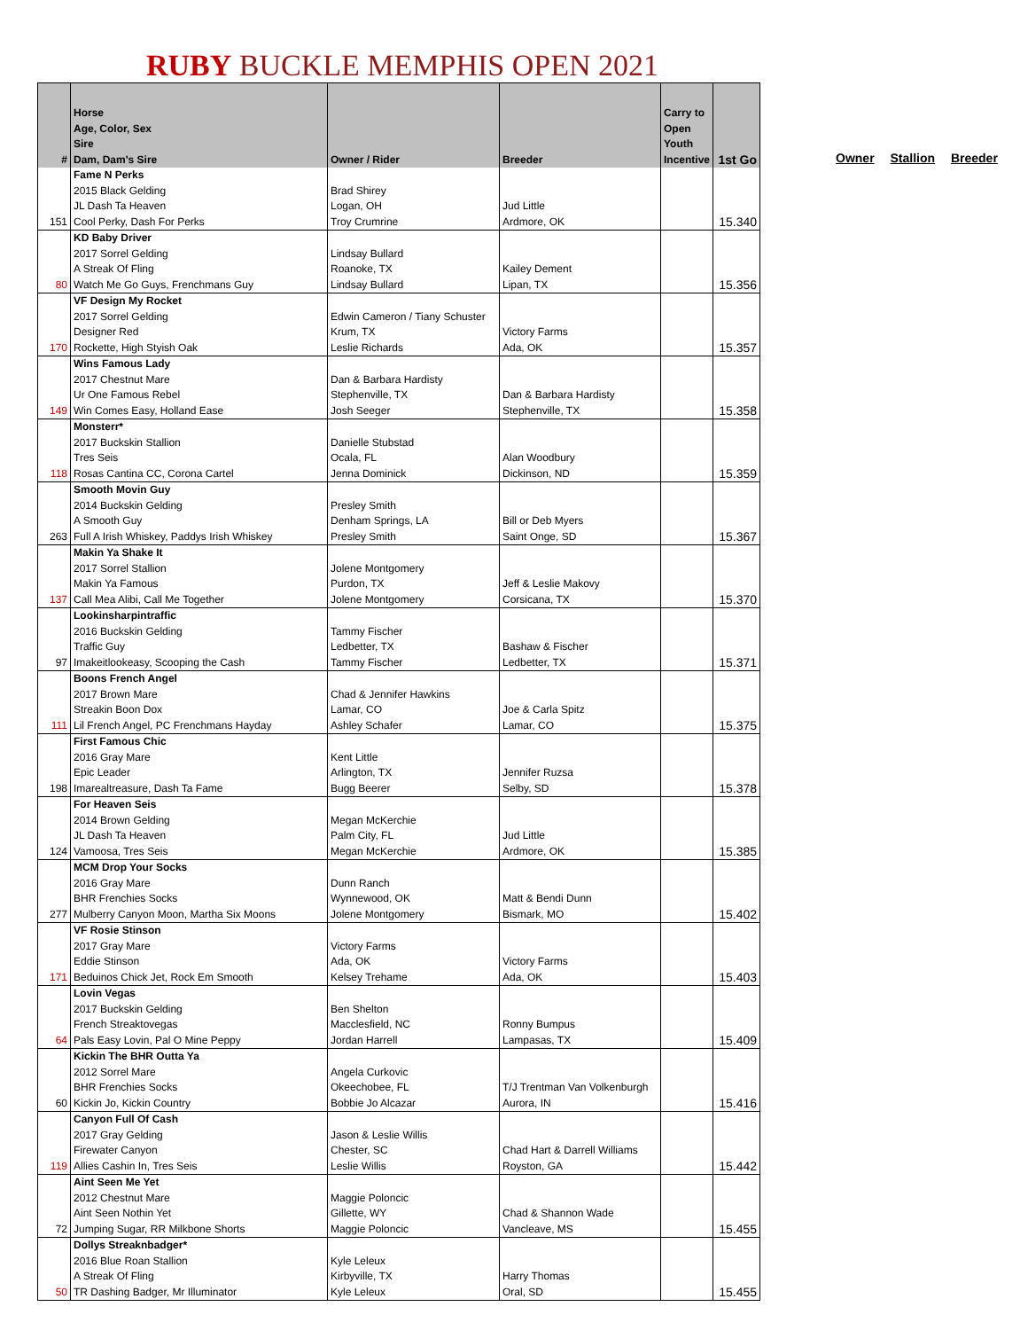RUBY BUCKLE MEMPHIS OPEN 2021
| # | Horse Age, Color, Sex Sire Dam, Dam's Sire | Owner / Rider | Breeder | Carry to Open Youth Incentive | 1st Go |
| --- | --- | --- | --- | --- | --- |
| | Fame N Perks 2015 Black Gelding JL Dash Ta Heaven | Brad Shirey Logan, OH | Jud Little | | |
| 151 | Cool Perky, Dash For Perks | Troy Crumrine | Ardmore, OK | | 15.340 |
| | KD Baby Driver 2017 Sorrel Gelding A Streak Of Fling | Lindsay Bullard Roanoke, TX | Kailey Dement | | |
| 80 | Watch Me Go Guys, Frenchmans Guy | Lindsay Bullard | Lipan, TX | | 15.356 |
| | VF Design My Rocket 2017 Sorrel Gelding Designer Red | Edwin Cameron / Tiany Schuster Krum, TX | Victory Farms | | |
| 170 | Rockette, High Styish Oak | Leslie Richards | Ada, OK | | 15.357 |
| | Wins Famous Lady 2017 Chestnut Mare Ur One Famous Rebel | Dan & Barbara Hardisty Stephenville, TX | Dan & Barbara Hardisty | | |
| 149 | Win Comes Easy, Holland Ease | Josh Seeger | Stephenville, TX | | 15.358 |
| | Monsterr* 2017 Buckskin Stallion Tres Seis | Danielle Stubstad Ocala, FL | Alan Woodbury | | |
| 118 | Rosas Cantina CC, Corona Cartel | Jenna Dominick | Dickinson, ND | | 15.359 |
| | Smooth Movin Guy 2014 Buckskin Gelding A Smooth Guy | Presley Smith Denham Springs, LA | Bill or Deb Myers | | |
| 263 | Full A Irish Whiskey, Paddys Irish Whiskey | Presley Smith | Saint Onge, SD | | 15.367 |
| | Makin Ya Shake It 2017 Sorrel Stallion Makin Ya Famous | Jolene Montgomery Purdon, TX | Jeff & Leslie Makovy | | |
| 137 | Call Mea Alibi, Call Me Together | Jolene Montgomery | Corsicana, TX | | 15.370 |
| | Lookinsharpintraffic 2016 Buckskin Gelding Traffic Guy | Tammy Fischer Ledbetter, TX | Bashaw & Fischer | | |
| 97 | Imakeitlookeasy, Scooping the Cash | Tammy Fischer | Ledbetter, TX | | 15.371 |
| | Boons French Angel 2017 Brown Mare Streakin Boon Dox | Chad & Jennifer Hawkins Lamar, CO | Joe & Carla Spitz | | |
| 111 | Lil French Angel, PC Frenchmans Hayday | Ashley Schafer | Lamar, CO | | 15.375 |
| | First Famous Chic 2016 Gray Mare Epic Leader | Kent Little Arlington, TX | Jennifer Ruzsa | | |
| 198 | Imarealtreasure, Dash Ta Fame | Bugg Beerer | Selby, SD | | 15.378 |
| | For Heaven Seis 2014 Brown Gelding JL Dash Ta Heaven | Megan McKerchie Palm City, FL | Jud Little | | |
| 124 | Vamoosa, Tres Seis | Megan McKerchie | Ardmore, OK | | 15.385 |
| | MCM Drop Your Socks 2016 Gray Mare BHR Frenchies Socks | Dunn Ranch Wynnewood, OK | Matt & Bendi Dunn | | |
| 277 | Mulberry Canyon Moon, Martha Six Moons | Jolene Montgomery | Bismark, MO | | 15.402 |
| | VF Rosie Stinson 2017 Gray Mare Eddie Stinson | Victory Farms Ada, OK | Victory Farms | | |
| 171 | Beduinos Chick Jet, Rock Em Smooth | Kelsey Trehame | Ada, OK | | 15.403 |
| | Lovin Vegas 2017 Buckskin Gelding French Streaktovegas | Ben Shelton Macclesfield, NC | Ronny Bumpus | | |
| 64 | Pals Easy Lovin, Pal O Mine Peppy | Jordan Harrell | Lampasas, TX | | 15.409 |
| | Kickin The BHR Outta Ya 2012 Sorrel Mare BHR Frenchies Socks | Angela Curkovic Okeechobee, FL | T/J Trentman Van Volkenburgh | | |
| 60 | Kickin Jo, Kickin Country | Bobbie Jo Alcazar | Aurora, IN | | 15.416 |
| | Canyon Full Of Cash 2017 Gray Gelding Firewater Canyon | Jason & Leslie Willis Chester, SC | Chad Hart & Darrell Williams | | |
| 119 | Allies Cashin In, Tres Seis | Leslie Willis | Royston, GA | | 15.442 |
| | Aint Seen Me Yet 2012 Chestnut Mare Aint Seen Nothin Yet | Maggie Poloncic Gillette, WY | Chad & Shannon Wade | | |
| 72 | Jumping Sugar, RR Milkbone Shorts | Maggie Poloncic | Vancleave, MS | | 15.455 |
| | Dollys Streaknbadger* 2016 Blue Roan Stallion A Streak Of Fling | Kyle Leleux Kirbyville, TX | Harry Thomas | | |
| 50 | TR Dashing Badger, Mr Illuminator | Kyle Leleux | Oral, SD | | 15.455 |
Owner Stallion Breeder